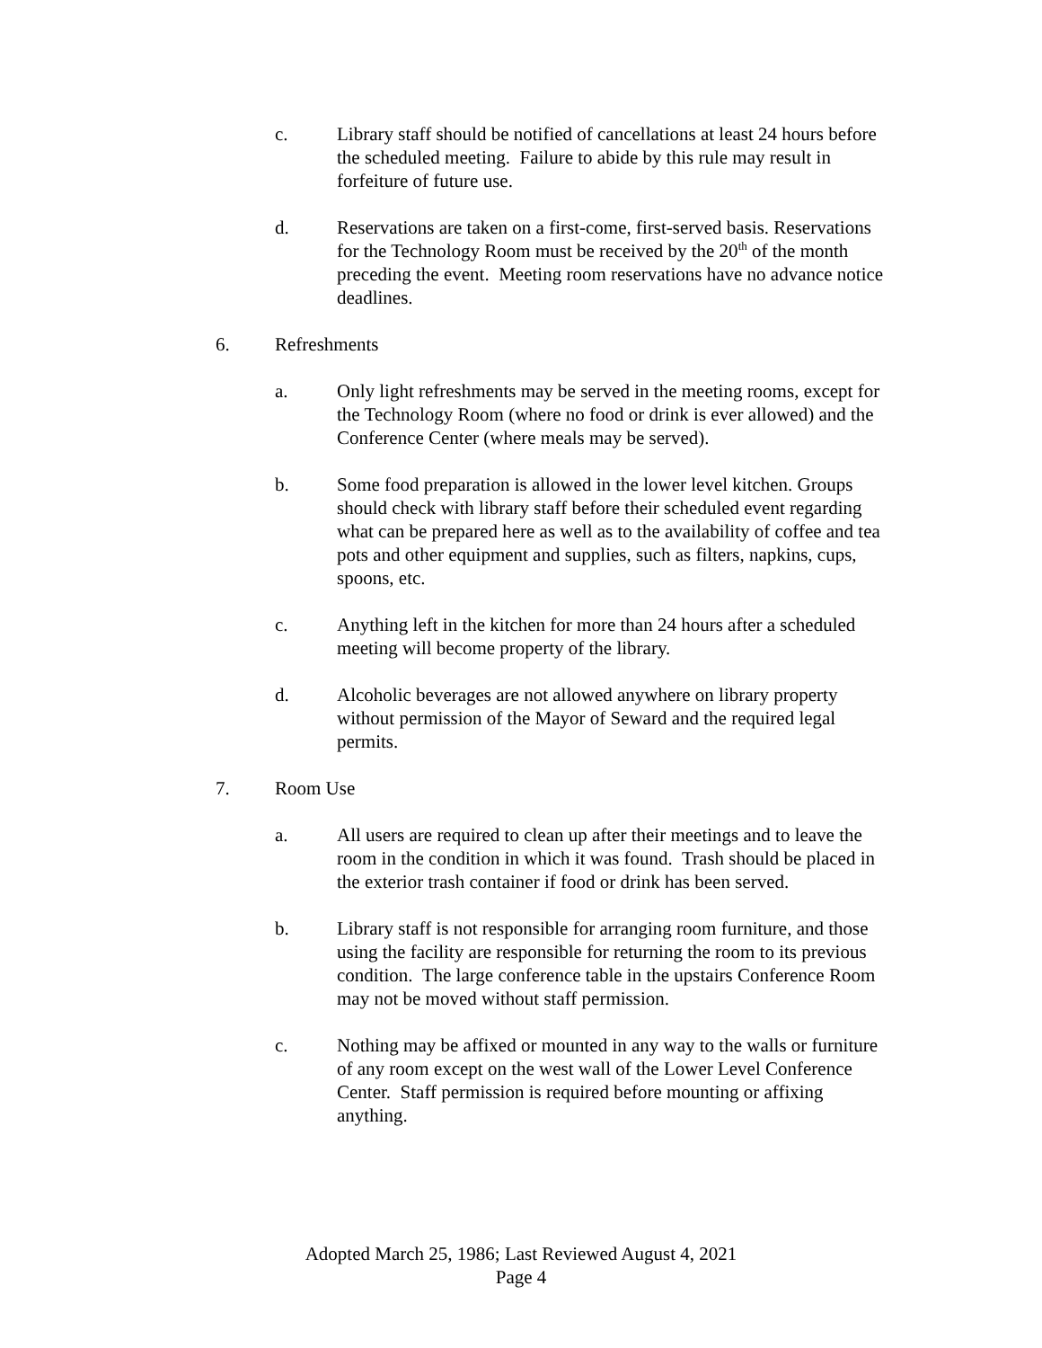c. Library staff should be notified of cancellations at least 24 hours before the scheduled meeting. Failure to abide by this rule may result in forfeiture of future use.
d. Reservations are taken on a first-come, first-served basis. Reservations for the Technology Room must be received by the 20<sup>th</sup> of the month preceding the event. Meeting room reservations have no advance notice deadlines.
6. Refreshments
a. Only light refreshments may be served in the meeting rooms, except for the Technology Room (where no food or drink is ever allowed) and the Conference Center (where meals may be served).
b. Some food preparation is allowed in the lower level kitchen. Groups should check with library staff before their scheduled event regarding what can be prepared here as well as to the availability of coffee and tea pots and other equipment and supplies, such as filters, napkins, cups, spoons, etc.
c. Anything left in the kitchen for more than 24 hours after a scheduled meeting will become property of the library.
d. Alcoholic beverages are not allowed anywhere on library property without permission of the Mayor of Seward and the required legal permits.
7. Room Use
a. All users are required to clean up after their meetings and to leave the room in the condition in which it was found. Trash should be placed in the exterior trash container if food or drink has been served.
b. Library staff is not responsible for arranging room furniture, and those using the facility are responsible for returning the room to its previous condition. The large conference table in the upstairs Conference Room may not be moved without staff permission.
c. Nothing may be affixed or mounted in any way to the walls or furniture of any room except on the west wall of the Lower Level Conference Center. Staff permission is required before mounting or affixing anything.
Adopted March 25, 1986; Last Reviewed August 4, 2021
Page 4